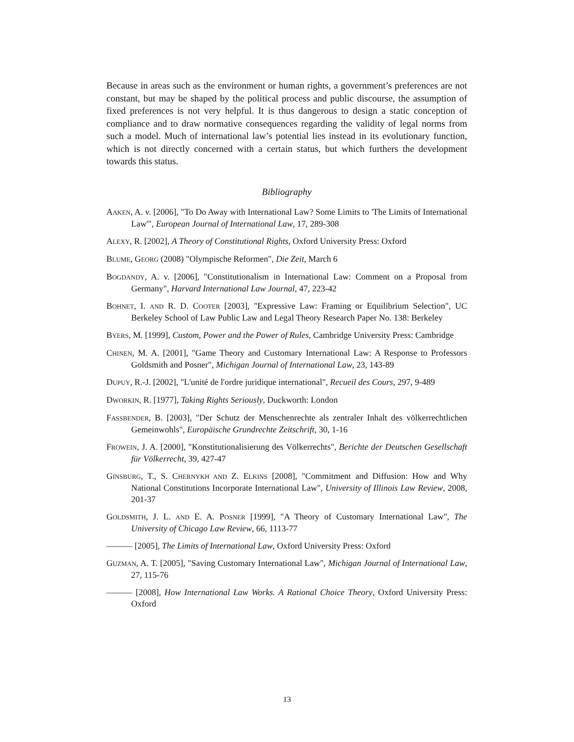Because in areas such as the environment or human rights, a government’s preferences are not constant, but may be shaped by the political process and public discourse, the assumption of fixed preferences is not very helpful. It is thus dangerous to design a static conception of compliance and to draw normative consequences regarding the validity of legal norms from such a model. Much of international law’s potential lies instead in its evolutionary function, which is not directly concerned with a certain status, but which furthers the development towards this status.
Bibliography
AAKEN, A. v. [2006], "To Do Away with International Law? Some Limits to 'The Limits of International Law'", European Journal of International Law, 17, 289-308
ALEXY, R. [2002], A Theory of Constitutional Rights, Oxford University Press: Oxford
BLUME, GEORG (2008) "Olympische Reformen", Die Zeit, March 6
BOGDANDY, A. v. [2006], "Constitutionalism in International Law: Comment on a Proposal from Germany", Harvard International Law Journal, 47, 223-42
BOHNET, I. AND R. D. COOTER [2003], "Expressive Law: Framing or Equilibrium Selection", UC Berkeley School of Law Public Law and Legal Theory Research Paper No. 138: Berkeley
BYERS, M. [1999], Custom, Power and the Power of Rules, Cambridge University Press: Cambridge
CHINEN, M. A. [2001], "Game Theory and Customary International Law: A Response to Professors Goldsmith and Posner", Michigan Journal of International Law, 23, 143-89
DUPUY, R.-J. [2002], "L'unité de l'ordre juridique international", Recueil des Cours, 297, 9-489
DWORKIN, R. [1977], Taking Rights Seriously, Duckworth: London
FASSBENDER, B. [2003], "Der Schutz der Menschenrechte als zentraler Inhalt des völkerrechtlichen Gemeinwohls", Europäische Grundrechte Zeitschrift, 30, 1-16
FROWEIN, J. A. [2000], "Konstitutionalisierung des Völkerrechts", Berichte der Deutschen Gesellschaft für Völkerrecht, 39, 427-47
GINSBURG, T., S. CHERNYKH AND Z. ELKINS [2008], "Commitment and Diffusion: How and Why National Constitutions Incorporate International Law", University of Illinois Law Review, 2008, 201-37
GOLDSMITH, J. L. AND E. A. POSNER [1999], "A Theory of Customary International Law", The University of Chicago Law Review, 66, 1113-77
——— [2005], The Limits of International Law, Oxford University Press: Oxford
GUZMAN, A. T. [2005], "Saving Customary International Law", Michigan Journal of International Law, 27, 115-76
——— [2008], How International Law Works. A Rational Choice Theory, Oxford University Press: Oxford
13